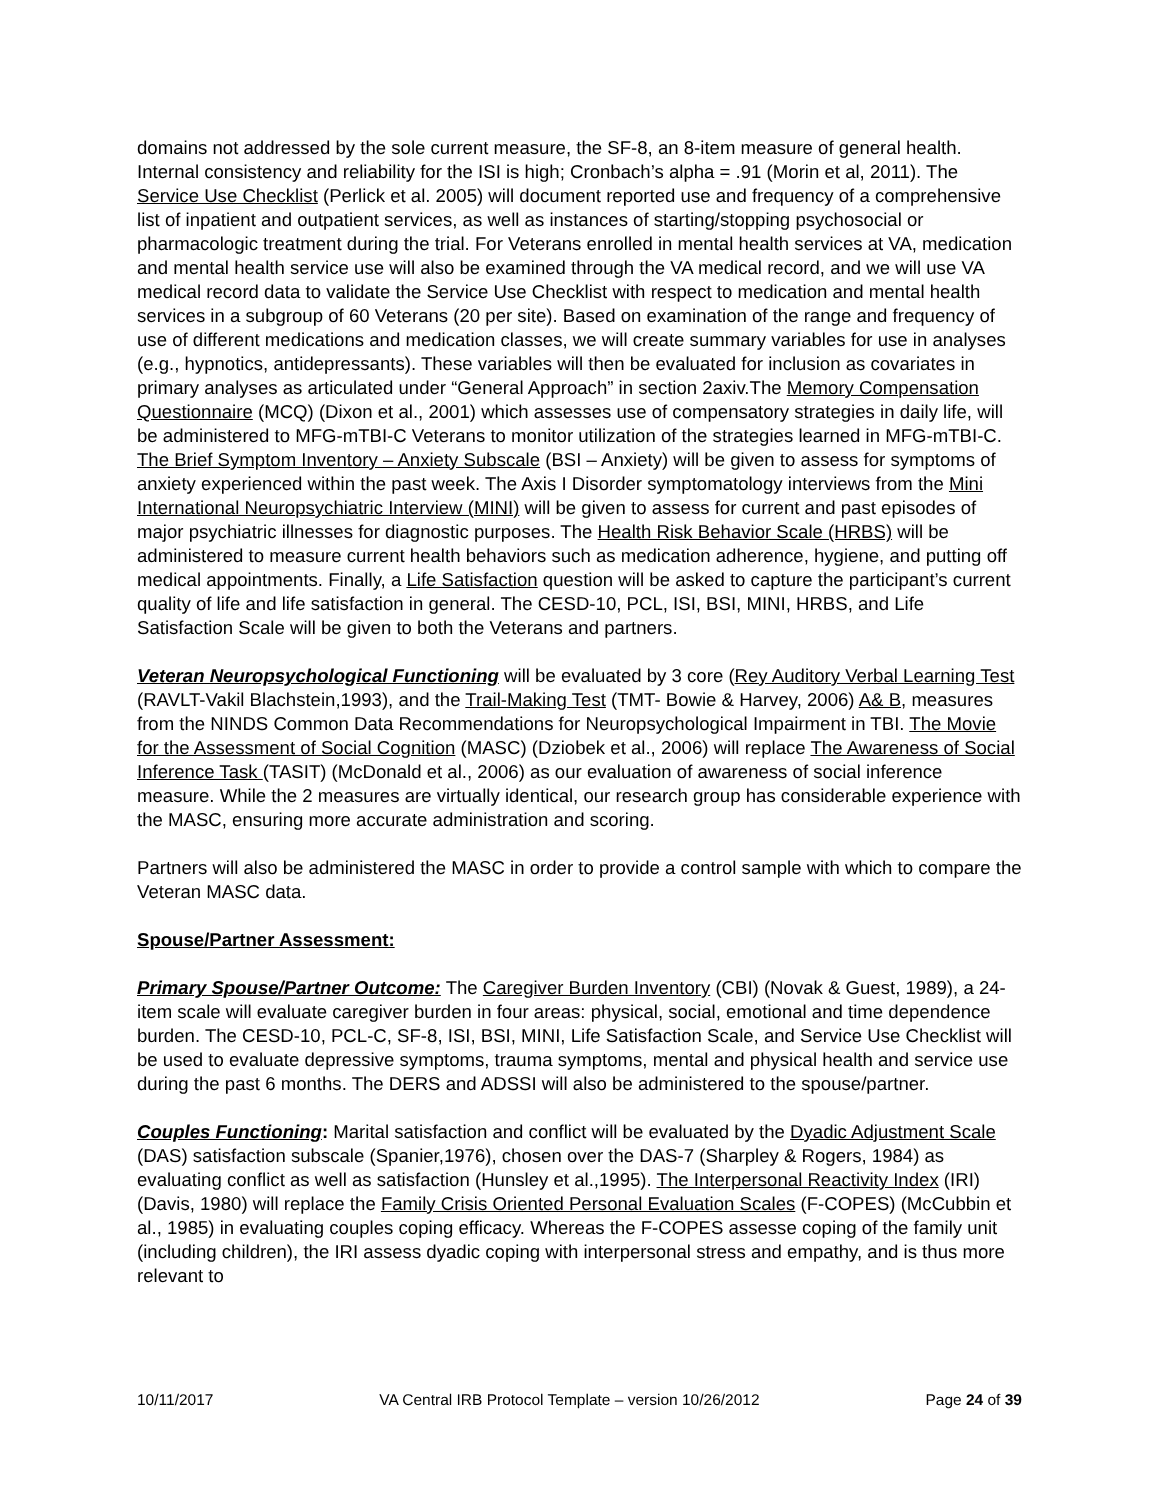domains not addressed by the sole current measure, the SF-8, an 8-item measure of general health. Internal consistency and reliability for the ISI is high; Cronbach’s alpha = .91 (Morin et al, 2011). The Service Use Checklist (Perlick et al. 2005) will document reported use and frequency of a comprehensive list of inpatient and outpatient services, as well as instances of starting/stopping psychosocial or pharmacologic treatment during the trial. For Veterans enrolled in mental health services at VA, medication and mental health service use will also be examined through the VA medical record, and we will use VA medical record data to validate the Service Use Checklist with respect to medication and mental health services in a subgroup of 60 Veterans (20 per site). Based on examination of the range and frequency of use of different medications and medication classes, we will create summary variables for use in analyses (e.g., hypnotics, antidepressants). These variables will then be evaluated for inclusion as covariates in primary analyses as articulated under “General Approach” in section 2axiv.The Memory Compensation Questionnaire (MCQ) (Dixon et al., 2001) which assesses use of compensatory strategies in daily life, will be administered to MFG-mTBI-C Veterans to monitor utilization of the strategies learned in MFG-mTBI-C. The Brief Symptom Inventory – Anxiety Subscale (BSI – Anxiety) will be given to assess for symptoms of anxiety experienced within the past week. The Axis I Disorder symptomatology interviews from the Mini International Neuropsychiatric Interview (MINI) will be given to assess for current and past episodes of major psychiatric illnesses for diagnostic purposes. The Health Risk Behavior Scale (HRBS) will be administered to measure current health behaviors such as medication adherence, hygiene, and putting off medical appointments. Finally, a Life Satisfaction question will be asked to capture the participant’s current quality of life and life satisfaction in general. The CESD-10, PCL, ISI, BSI, MINI, HRBS, and Life Satisfaction Scale will be given to both the Veterans and partners.
Veteran Neuropsychological Functioning will be evaluated by 3 core (Rey Auditory Verbal Learning Test (RAVLT-Vakil Blachstein,1993), and the Trail-Making Test (TMT- Bowie & Harvey, 2006) A& B, measures from the NINDS Common Data Recommendations for Neuropsychological Impairment in TBI. The Movie for the Assessment of Social Cognition (MASC) (Dziobek et al., 2006) will replace The Awareness of Social Inference Task (TASIT) (McDonald et al., 2006) as our evaluation of awareness of social inference measure. While the 2 measures are virtually identical, our research group has considerable experience with the MASC, ensuring more accurate administration and scoring.
Partners will also be administered the MASC in order to provide a control sample with which to compare the Veteran MASC data.
Spouse/Partner Assessment:
Primary Spouse/Partner Outcome: The Caregiver Burden Inventory (CBI) (Novak & Guest, 1989), a 24-item scale will evaluate caregiver burden in four areas: physical, social, emotional and time dependence burden. The CESD-10, PCL-C, SF-8, ISI, BSI, MINI, Life Satisfaction Scale, and Service Use Checklist will be used to evaluate depressive symptoms, trauma symptoms, mental and physical health and service use during the past 6 months. The DERS and ADSSI will also be administered to the spouse/partner.
Couples Functioning: Marital satisfaction and conflict will be evaluated by the Dyadic Adjustment Scale (DAS) satisfaction subscale (Spanier,1976), chosen over the DAS-7 (Sharpley & Rogers, 1984) as evaluating conflict as well as satisfaction (Hunsley et al.,1995). The Interpersonal Reactivity Index (IRI) (Davis, 1980) will replace the Family Crisis Oriented Personal Evaluation Scales (F-COPES) (McCubbin et al., 1985) in evaluating couples coping efficacy. Whereas the F-COPES assesse coping of the family unit (including children), the IRI assess dyadic coping with interpersonal stress and empathy, and is thus more relevant to
10/11/2017 VA Central IRB Protocol Template – version 10/26/2012 Page 24 of 39